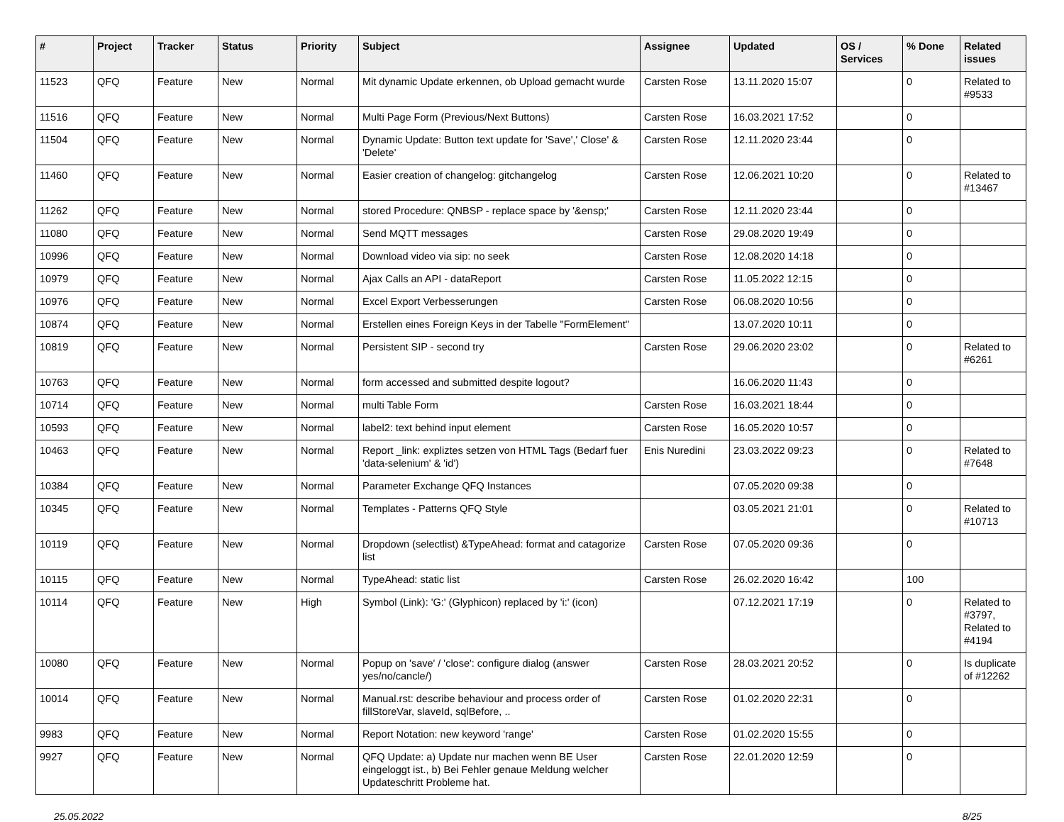| # | Project | Tracker | Status | Priority | Subject | Assignee | Updated | OS / Services | % Done | Related issues |
| --- | --- | --- | --- | --- | --- | --- | --- | --- | --- | --- |
| 11523 | QFQ | Feature | New | Normal | Mit dynamic Update erkennen, ob Upload gemacht wurde | Carsten Rose | 13.11.2020 15:07 | | 0 | Related to #9533 |
| 11516 | QFQ | Feature | New | Normal | Multi Page Form (Previous/Next Buttons) | Carsten Rose | 16.03.2021 17:52 | | 0 | |
| 11504 | QFQ | Feature | New | Normal | Dynamic Update: Button text update for 'Save',' Close' & 'Delete' | Carsten Rose | 12.11.2020 23:44 | | 0 | |
| 11460 | QFQ | Feature | New | Normal | Easier creation of changelog: gitchangelog | Carsten Rose | 12.06.2021 10:20 | | 0 | Related to #13467 |
| 11262 | QFQ | Feature | New | Normal | stored Procedure: QNBSP - replace space by '&ensp;' | Carsten Rose | 12.11.2020 23:44 | | 0 | |
| 11080 | QFQ | Feature | New | Normal | Send MQTT messages | Carsten Rose | 29.08.2020 19:49 | | 0 | |
| 10996 | QFQ | Feature | New | Normal | Download video via sip: no seek | Carsten Rose | 12.08.2020 14:18 | | 0 | |
| 10979 | QFQ | Feature | New | Normal | Ajax Calls an API - dataReport | Carsten Rose | 11.05.2022 12:15 | | 0 | |
| 10976 | QFQ | Feature | New | Normal | Excel Export Verbesserungen | Carsten Rose | 06.08.2020 10:56 | | 0 | |
| 10874 | QFQ | Feature | New | Normal | Erstellen eines Foreign Keys in der Tabelle "FormElement" | | 13.07.2020 10:11 | | 0 | |
| 10819 | QFQ | Feature | New | Normal | Persistent SIP - second try | Carsten Rose | 29.06.2020 23:02 | | 0 | Related to #6261 |
| 10763 | QFQ | Feature | New | Normal | form accessed and submitted despite logout? | | 16.06.2020 11:43 | | 0 | |
| 10714 | QFQ | Feature | New | Normal | multi Table Form | Carsten Rose | 16.03.2021 18:44 | | 0 | |
| 10593 | QFQ | Feature | New | Normal | label2: text behind input element | Carsten Rose | 16.05.2020 10:57 | | 0 | |
| 10463 | QFQ | Feature | New | Normal | Report _link: expliztes setzen von HTML Tags (Bedarf fuer 'data-selenium' & 'id') | Enis Nuredini | 23.03.2022 09:23 | | 0 | Related to #7648 |
| 10384 | QFQ | Feature | New | Normal | Parameter Exchange QFQ Instances | | 07.05.2020 09:38 | | 0 | |
| 10345 | QFQ | Feature | New | Normal | Templates - Patterns QFQ Style | | 03.05.2021 21:01 | | 0 | Related to #10713 |
| 10119 | QFQ | Feature | New | Normal | Dropdown (selectlist) &TypeAhead: format and catagorize list | Carsten Rose | 07.05.2020 09:36 | | 0 | |
| 10115 | QFQ | Feature | New | Normal | TypeAhead: static list | Carsten Rose | 26.02.2020 16:42 | | 100 | |
| 10114 | QFQ | Feature | New | High | Symbol (Link): 'G:' (Glyphicon) replaced by 'i:' (icon) | | 07.12.2021 17:19 | | 0 | Related to #3797, Related to #4194 |
| 10080 | QFQ | Feature | New | Normal | Popup on 'save' / 'close': configure dialog (answer yes/no/cancle/) | Carsten Rose | 28.03.2021 20:52 | | 0 | Is duplicate of #12262 |
| 10014 | QFQ | Feature | New | Normal | Manual.rst: describe behaviour and process order of fillStoreVar, slaveId, sqlBefore, .. | Carsten Rose | 01.02.2020 22:31 | | 0 | |
| 9983 | QFQ | Feature | New | Normal | Report Notation: new keyword 'range' | Carsten Rose | 01.02.2020 15:55 | | 0 | |
| 9927 | QFQ | Feature | New | Normal | QFQ Update: a) Update nur machen wenn BE User eingeloggt ist., b) Bei Fehler genaue Meldung welcher Updateschritt Probleme hat. | Carsten Rose | 22.01.2020 12:59 | | 0 | |
25.05.2022 8/25